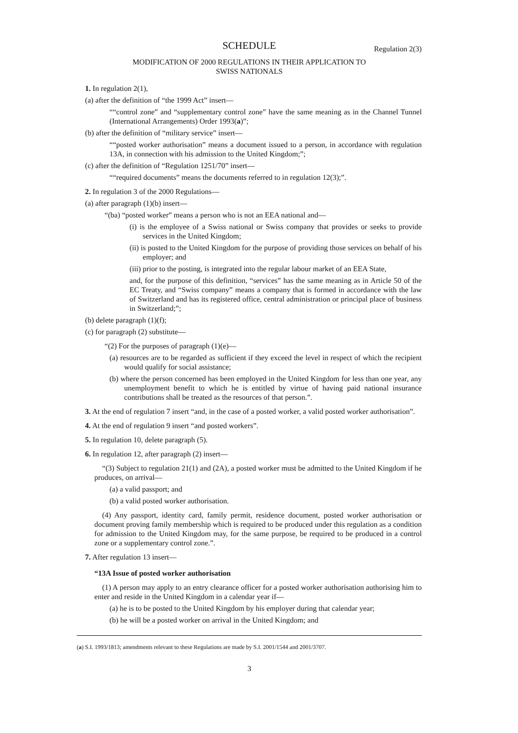SCHEDULE Regulation 2(3)
MODIFICATION OF 2000 REGULATIONS IN THEIR APPLICATION TO
SWISS NATIONALS
1. In regulation 2(1),
(a) after the definition of “the 1999 Act” insert—
““control zone” and “supplementary control zone” have the same meaning as in the Channel Tunnel (International Arrangements) Order 1993(a)”;
(b) after the definition of “military service” insert—
““posted worker authorisation” means a document issued to a person, in accordance with regulation 13A, in connection with his admission to the United Kingdom;”;
(c) after the definition of “Regulation 1251/70” insert—
““required documents” means the documents referred to in regulation 12(3);”.
2. In regulation 3 of the 2000 Regulations—
(a) after paragraph (1)(b) insert—
“(ba) “posted worker” means a person who is not an EEA national and—
(i) is the employee of a Swiss national or Swiss company that provides or seeks to provide services in the United Kingdom;
(ii) is posted to the United Kingdom for the purpose of providing those services on behalf of his employer; and
(iii) prior to the posting, is integrated into the regular labour market of an EEA State,
and, for the purpose of this definition, “services” has the same meaning as in Article 50 of the EC Treaty, and “Swiss company” means a company that is formed in accordance with the law of Switzerland and has its registered office, central administration or principal place of business in Switzerland;”;
(b) delete paragraph (1)(f);
(c) for paragraph (2) substitute—
“(2) For the purposes of paragraph (1)(e)—
(a) resources are to be regarded as sufficient if they exceed the level in respect of which the recipient would qualify for social assistance;
(b) where the person concerned has been employed in the United Kingdom for less than one year, any unemployment benefit to which he is entitled by virtue of having paid national insurance contributions shall be treated as the resources of that person.”.
3. At the end of regulation 7 insert “and, in the case of a posted worker, a valid posted worker authorisation”.
4. At the end of regulation 9 insert “and posted workers”.
5. In regulation 10, delete paragraph (5).
6. In regulation 12, after paragraph (2) insert—
“(3) Subject to regulation 21(1) and (2A), a posted worker must be admitted to the United Kingdom if he produces, on arrival—
(a) a valid passport; and
(b) a valid posted worker authorisation.
(4) Any passport, identity card, family permit, residence document, posted worker authorisation or document proving family membership which is required to be produced under this regulation as a condition for admission to the United Kingdom may, for the same purpose, be required to be produced in a control zone or a supplementary control zone.”.
7. After regulation 13 insert—
“13A Issue of posted worker authorisation
(1) A person may apply to an entry clearance officer for a posted worker authorisation authorising him to enter and reside in the United Kingdom in a calendar year if—
(a) he is to be posted to the United Kingdom by his employer during that calendar year;
(b) he will be a posted worker on arrival in the United Kingdom; and
(a) S.I. 1993/1813; amendments relevant to these Regulations are made by S.I. 2001/1544 and 2001/3707.
3